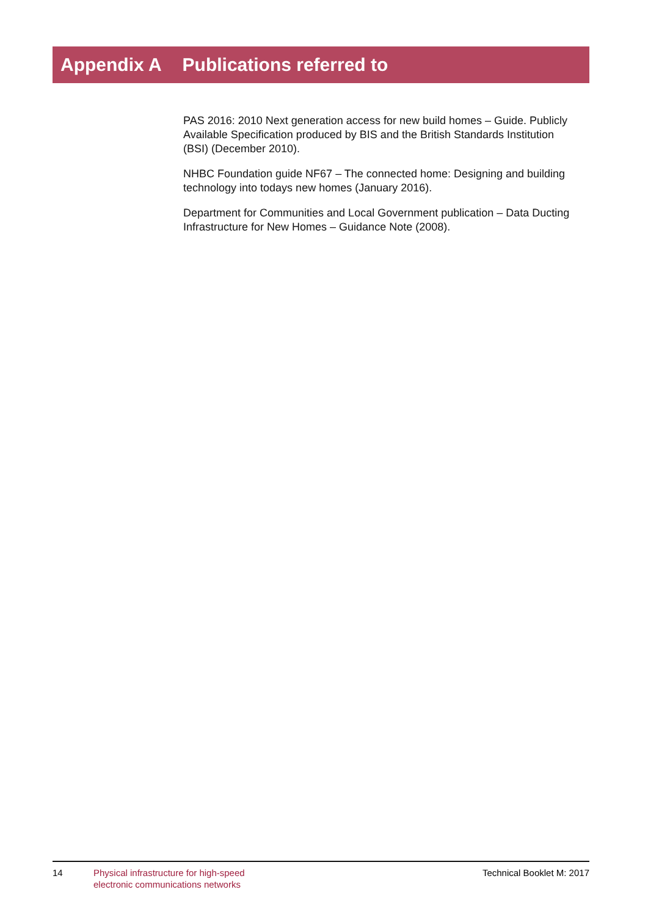Appendix A Publications referred to
PAS 2016: 2010 Next generation access for new build homes – Guide. Publicly Available Specification produced by BIS and the British Standards Institution (BSI) (December 2010).
NHBC Foundation guide NF67 – The connected home: Designing and building technology into todays new homes (January 2016).
Department for Communities and Local Government publication – Data Ducting Infrastructure for New Homes – Guidance Note (2008).
14 Physical infrastructure for high-speed
electronic communications networks
Technical Booklet M: 2017